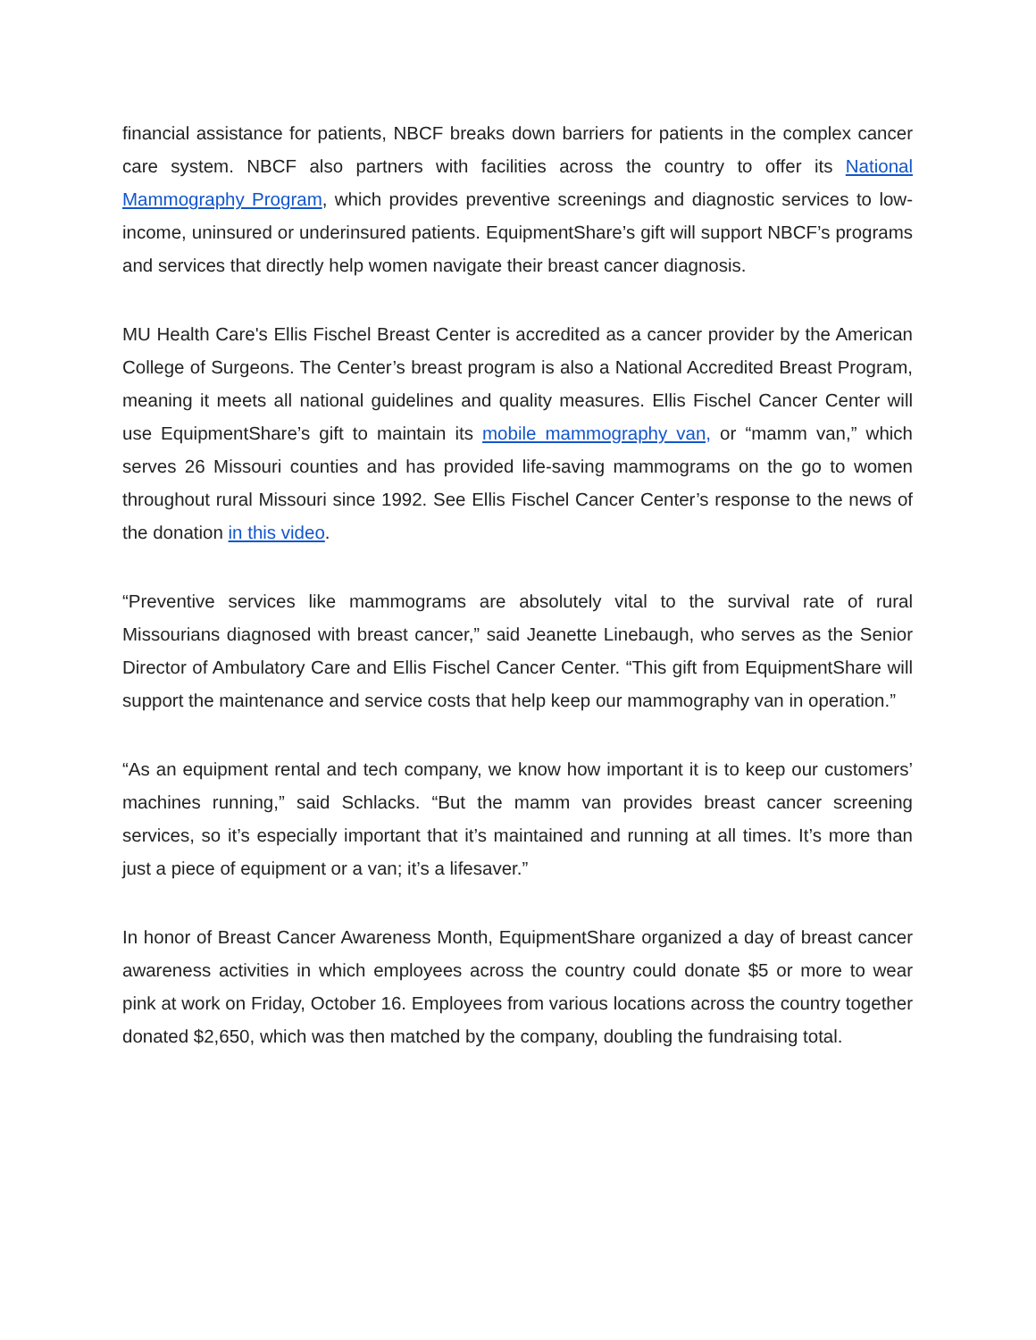financial assistance for patients, NBCF breaks down barriers for patients in the complex cancer care system. NBCF also partners with facilities across the country to offer its National Mammography Program, which provides preventive screenings and diagnostic services to low-income, uninsured or underinsured patients. EquipmentShare’s gift will support NBCF’s programs and services that directly help women navigate their breast cancer diagnosis.
MU Health Care's Ellis Fischel Breast Center is accredited as a cancer provider by the American College of Surgeons. The Center’s breast program is also a National Accredited Breast Program, meaning it meets all national guidelines and quality measures. Ellis Fischel Cancer Center will use EquipmentShare’s gift to maintain its mobile mammography van, or “mamm van,” which serves 26 Missouri counties and has provided life-saving mammograms on the go to women throughout rural Missouri since 1992. See Ellis Fischel Cancer Center’s response to the news of the donation in this video.
“Preventive services like mammograms are absolutely vital to the survival rate of rural Missourians diagnosed with breast cancer,” said Jeanette Linebaugh, who serves as the Senior Director of Ambulatory Care and Ellis Fischel Cancer Center. “This gift from EquipmentShare will support the maintenance and service costs that help keep our mammography van in operation.”
“As an equipment rental and tech company, we know how important it is to keep our customers’ machines running,” said Schlacks. “But the mamm van provides breast cancer screening services, so it’s especially important that it’s maintained and running at all times. It’s more than just a piece of equipment or a van; it’s a lifesaver.”
In honor of Breast Cancer Awareness Month, EquipmentShare organized a day of breast cancer awareness activities in which employees across the country could donate $5 or more to wear pink at work on Friday, October 16. Employees from various locations across the country together donated $2,650, which was then matched by the company, doubling the fundraising total.